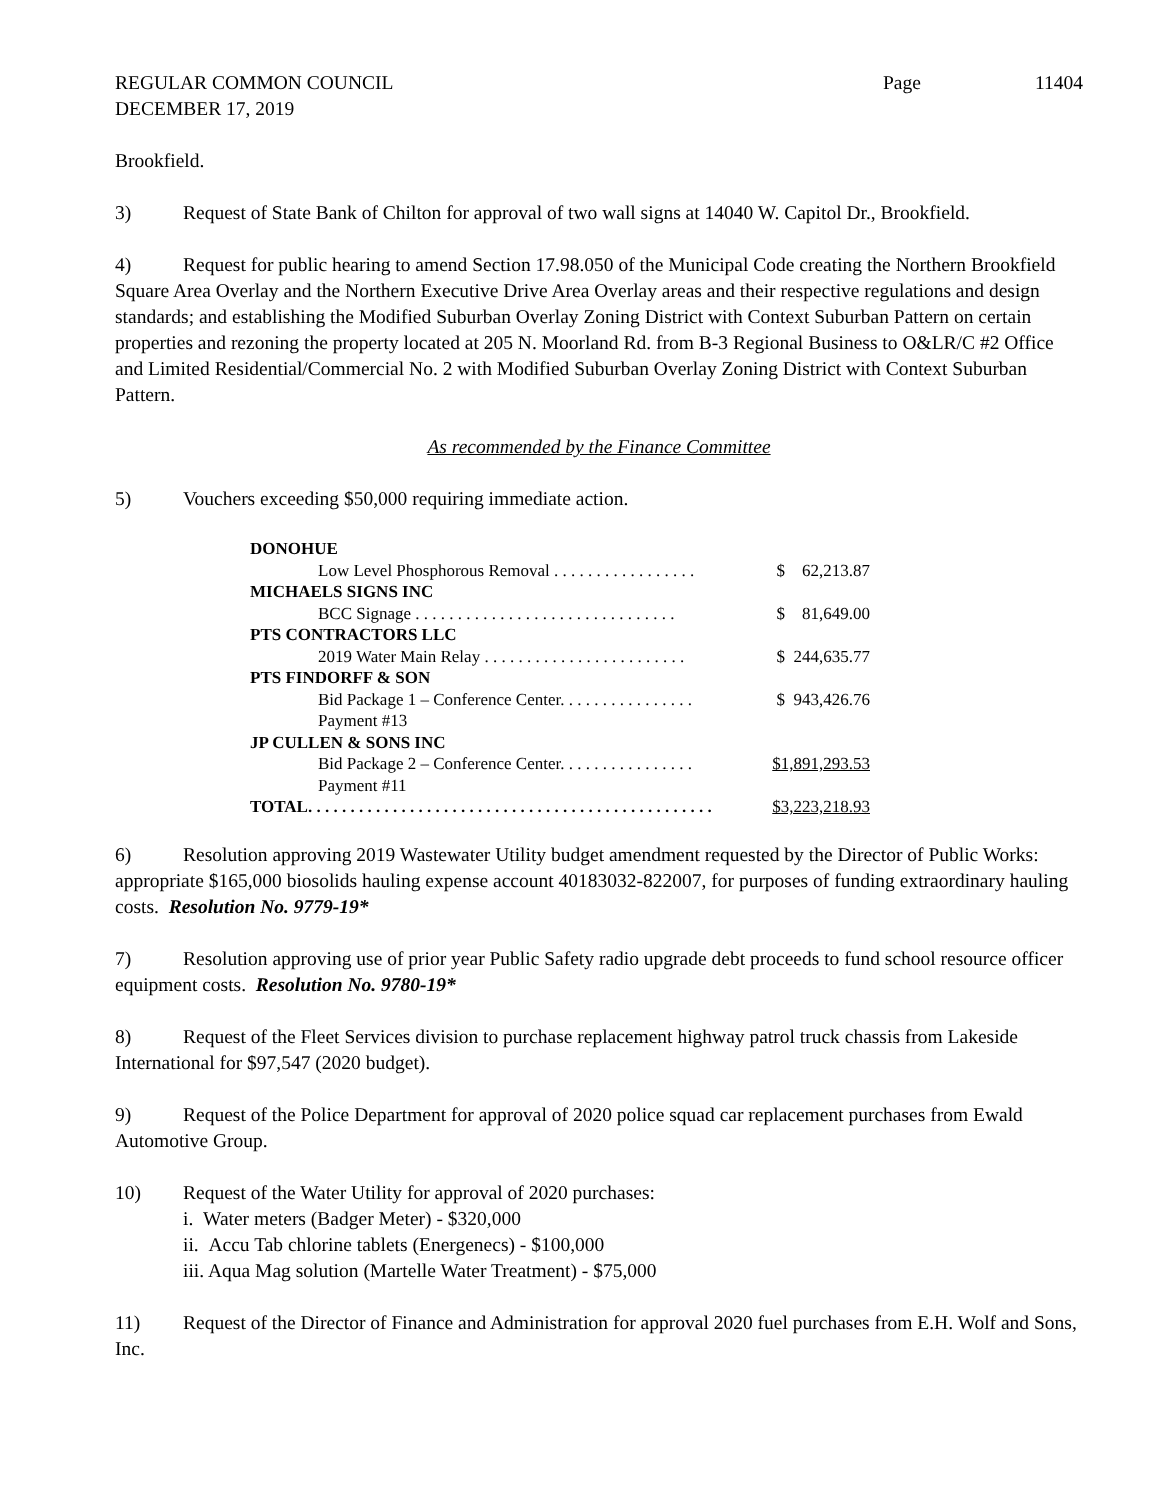REGULAR COMMON COUNCIL Page 11404
DECEMBER 17, 2019
Brookfield.
3) Request of State Bank of Chilton for approval of two wall signs at 14040 W. Capitol Dr., Brookfield.
4) Request for public hearing to amend Section 17.98.050 of the Municipal Code creating the Northern Brookfield Square Area Overlay and the Northern Executive Drive Area Overlay areas and their respective regulations and design standards; and establishing the Modified Suburban Overlay Zoning District with Context Suburban Pattern on certain properties and rezoning the property located at 205 N. Moorland Rd. from B-3 Regional Business to O&LR/C #2 Office and Limited Residential/Commercial No. 2 with Modified Suburban Overlay Zoning District with Context Suburban Pattern.
As recommended by the Finance Committee
5) Vouchers exceeding $50,000 requiring immediate action.
| DONOHUE | |
| Low Level Phosphorous Removal . . . . . . . . . . . . . . . . . | $ 62,213.87 |
| MICHAELS SIGNS INC | |
| BCC Signage . . . . . . . . . . . . . . . . . . . . . . . . . . . . . . . | $ 81,649.00 |
| PTS CONTRACTORS LLC | |
| 2019 Water Main Relay . . . . . . . . . . . . . . . . . . . . . . . . | $ 244,635.77 |
| PTS FINDORFF & SON | |
| Bid Package 1 – Conference Center. . . . . . . . . . . . . . . . Payment #13 | $ 943,426.76 |
| JP CULLEN & SONS INC | |
| Bid Package 2 – Conference Center. . . . . . . . . . . . . . . . Payment #11 | $1,891,293.53 |
| TOTAL. . . . . . . . . . . . . . . . . . . . . . . . . . . . . . . . . . . . . . . . . . . . . . . . | $3,223,218.93 |
6) Resolution approving 2019 Wastewater Utility budget amendment requested by the Director of Public Works: appropriate $165,000 biosolids hauling expense account 40183032-822007, for purposes of funding extraordinary hauling costs. Resolution No. 9779-19*
7) Resolution approving use of prior year Public Safety radio upgrade debt proceeds to fund school resource officer equipment costs. Resolution No. 9780-19*
8) Request of the Fleet Services division to purchase replacement highway patrol truck chassis from Lakeside International for $97,547 (2020 budget).
9) Request of the Police Department for approval of 2020 police squad car replacement purchases from Ewald Automotive Group.
10) Request of the Water Utility for approval of 2020 purchases:
i. Water meters (Badger Meter) - $320,000
ii. Accu Tab chlorine tablets (Energenecs) - $100,000
iii. Aqua Mag solution (Martelle Water Treatment) - $75,000
11) Request of the Director of Finance and Administration for approval 2020 fuel purchases from E.H. Wolf and Sons, Inc.